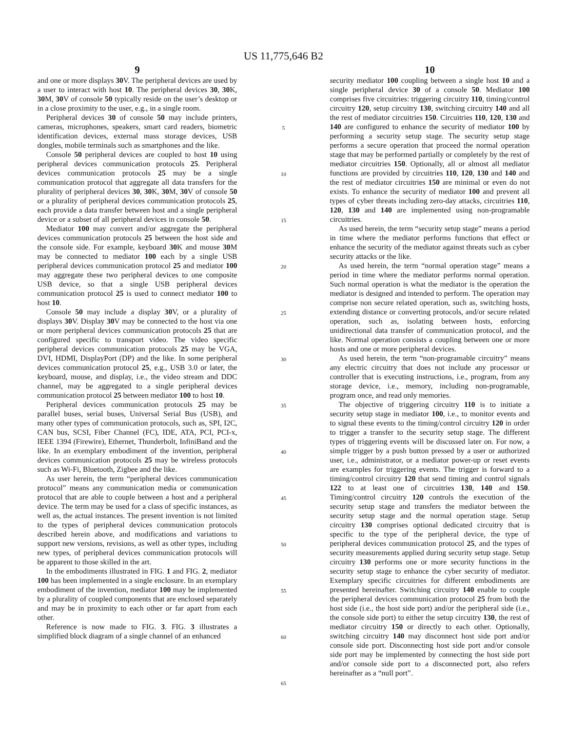US 11,775,646 B2
9
and one or more displays 30 V. The peripheral devices are used by a user to interact with host 10. The peripheral devices 30, 30 K, 30 M, 30 V of console 50 typically reside on the user’s desktop or in a close proximity to the user, e.g., in a single room.
Peripheral devices 30 of console 50 may include printers, cameras, microphones, speakers, smart card readers, biometric identification devices, external mass storage devices, USB dongles, mobile terminals such as smartphones and the like.
Console 50 peripheral devices are coupled to host 10 using peripheral devices communication protocols 25. Peripheral devices communication protocols 25 may be a single communication protocol that aggregate all data transfers for the plurality of peripheral devices 30, 30 K, 30 M, 30 V of console 50 or a plurality of peripheral devices communication protocols 25, each provide a data transfer between host and a single peripheral device or a subset of all peripheral devices in console 50.
Mediator 100 may convert and/or aggregate the peripheral devices communication protocols 25 between the host side and the console side. For example, keyboard 30 K and mouse 30 M may be connected to mediator 100 each by a single USB peripheral devices communication protocol 25 and mediator 100 may aggregate these two peripheral devices to one composite USB device, so that a single USB peripheral devices communication protocol 25 is used to connect mediator 100 to host 10.
Console 50 may include a display 30 V, or a plurality of displays 30 V. Display 30 V may be connected to the host via one or more peripheral devices communication protocols 25 that are configured specific to transport video. The video specific peripheral devices communication protocols 25 may be VGA, DVI, HDMI, DisplayPort (DP) and the like. In some peripheral devices communication protocol 25, e.g., USB 3.0 or later, the keyboard, mouse, and display, i.e., the video stream and DDC channel, may be aggregated to a single peripheral devices communication protocol 25 between mediator 100 to host 10.
Peripheral devices communication protocols 25 may be parallel buses, serial buses, Universal Serial Bus (USB), and many other types of communication protocols, such as, SPI, I2C, CAN bus, SCSI, Fiber Channel (FC), IDE, ATA, PCI, PCI-x, IEEE 1394 (Firewire), Ethernet, Thunderbolt, InfiniBand and the like. In an exemplary embodiment of the invention, peripheral devices communication protocols 25 may be wireless protocols such as Wi-Fi, Bluetooth, Zigbee and the like.
As user herein, the term “peripheral devices communication protocol” means any communication media or communication protocol that are able to couple between a host and a peripheral device. The term may be used for a class of specific instances, as well as, the actual instances. The present invention is not limited to the types of peripheral devices communication protocols described herein above, and modifications and variations to support new versions, revisions, as well as other types, including new types, of peripheral devices communication protocols will be apparent to those skilled in the art.
In the embodiments illustrated in FIG. 1 and FIG. 2, mediator 100 has been implemented in a single enclosure. In an exemplary embodiment of the invention, mediator 100 may be implemented by a plurality of coupled components that are enclosed separately and may be in proximity to each other or far apart from each other.
Reference is now made to FIG. 3. FIG. 3 illustrates a simplified block diagram of a single channel of an enhanced
5
10
15
20
25
30
35
40
45
50
55
60
65
10
security mediator 100 coupling between a single host 10 and a single peripheral device 30 of a console 50. Mediator 100 comprises five circuitries: triggering circuitry 110, timing/control circuitry 120, setup circuitry 130, switching circuitry 140 and all the rest of mediator circuitries 150. Circuitries 110, 120, 130 and 140 are configured to enhance the security of mediator 100 by performing a security setup stage. The security setup stage performs a secure operation that proceed the normal operation stage that may be performed partially or completely by the rest of mediator circuitries 150. Optionally, all or almost all mediator functions are provided by circuitries 110, 120, 130 and 140 and the rest of mediator circuitries 150 are minimal or even do not exists. To enhance the security of mediator 100 and prevent all types of cyber threats including zero-day attacks, circuitries 110, 120, 130 and 140 are implemented using non-programable circuitries.
As used herein, the term “security setup stage” means a period in time where the mediator performs functions that effect or enhance the security of the mediator against threats such as cyber security attacks or the like.
As used herein, the term “normal operation stage” means a period in time where the mediator performs normal operation. Such normal operation is what the mediator is the operation the mediator is designed and intended to perform. The operation may comprise non secure related operation, such as, switching hosts, extending distance or converting protocols, and/or secure related operation, such as, isolating between hosts, enforcing unidirectional data transfer of communication protocol, and the like. Normal operation consists a coupling between one or more hosts and one or more peripheral devices.
As used herein, the term “non-programable circuitry” means any electric circuitry that does not include any processor or controller that is executing instructions, i.e., program, from any storage device, i.e., memory, including non-programable, program once, and read only memories.
The objective of triggering circuitry 110 is to initiate a security setup stage in mediator 100, i.e., to monitor events and to signal these events to the timing/control circuitry 120 in order to trigger a transfer to the security setup stage. The different types of triggering events will be discussed later on. For now, a simple trigger by a push button pressed by a user or authorized user, i.e., administrator, or a mediator power-up or reset events are examples for triggering events. The trigger is forward to a timing/control circuitry 120 that send timing and control signals 122 to at least one of circuitries 130, 140 and 150. Timing/control circuitry 120 controls the execution of the security setup stage and transfers the mediator between the security setup stage and the normal operation stage. Setup circuitry 130 comprises optional dedicated circuitry that is specific to the type of the peripheral device, the type of peripheral devices communication protocol 25, and the types of security measurements applied during security setup stage. Setup circuitry 130 performs one or more security functions in the security setup stage to enhance the cyber security of mediator. Exemplary specific circuitries for different embodiments are presented hereinafter. Switching circuitry 140 enable to couple the peripheral devices communication protocol 25 from both the host side (i.e., the host side port) and/or the peripheral side (i.e., the console side port) to either the setup circuitry 130, the rest of mediator circuitry 150 or directly to each other. Optionally, switching circuitry 140 may disconnect host side port and/or console side port. Disconnecting host side port and/or console side port may be implemented by connecting the host side port and/or console side port to a disconnected port, also refers hereinafter as a “null port”.